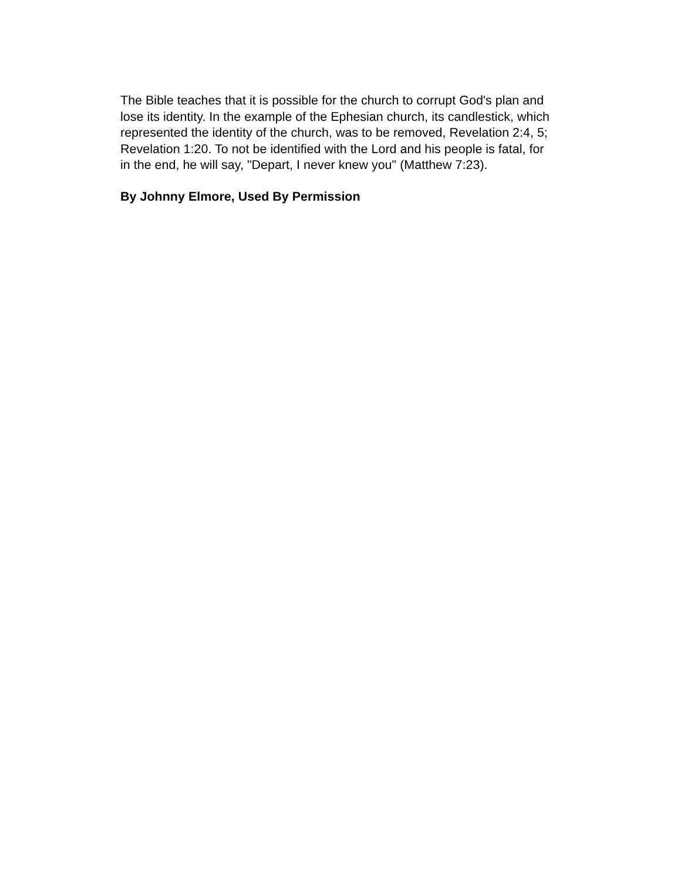The Bible teaches that it is possible for the church to corrupt God's plan and lose its identity. In the example of the Ephesian church, its candlestick, which represented the identity of the church, was to be removed, Revelation 2:4, 5; Revelation 1:20. To not be identified with the Lord and his people is fatal, for in the end, he will say, "Depart, I never knew you" (Matthew 7:23).
By Johnny Elmore, Used By Permission